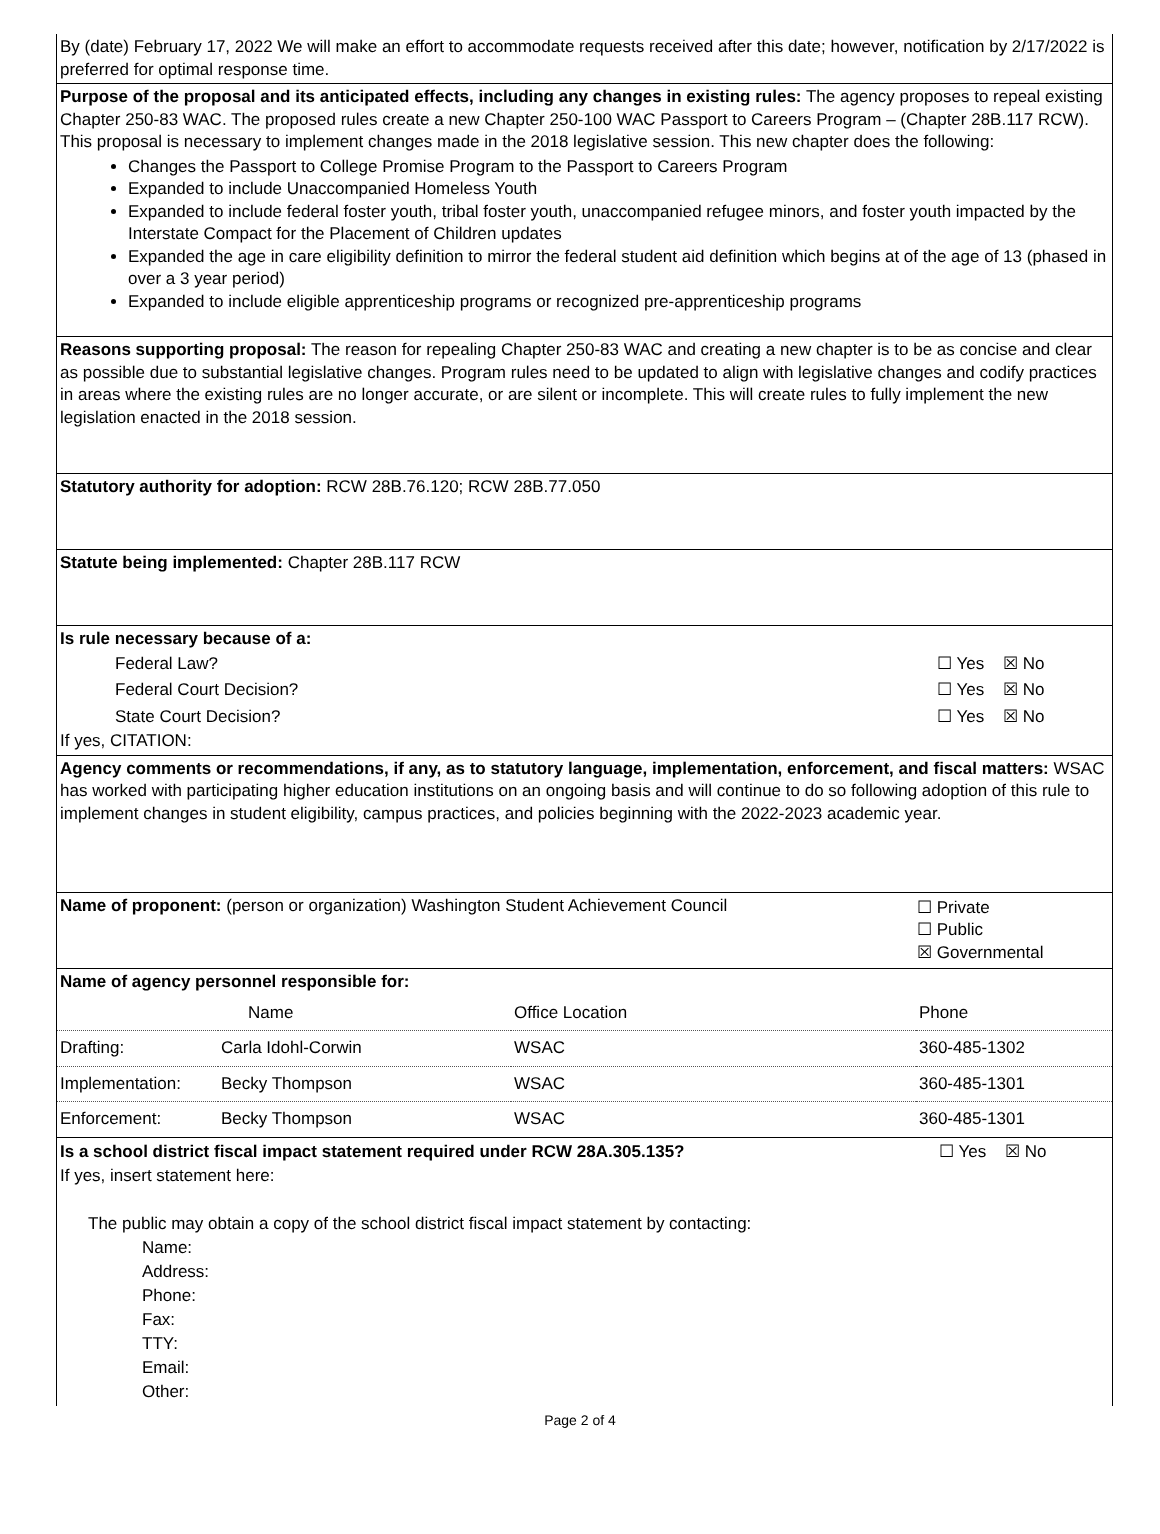By (date) February 17, 2022 We will make an effort to accommodate requests received after this date; however, notification by 2/17/2022 is preferred for optimal response time.
Purpose of the proposal and its anticipated effects, including any changes in existing rules: The agency proposes to repeal existing Chapter 250-83 WAC. The proposed rules create a new Chapter 250-100 WAC Passport to Careers Program – (Chapter 28B.117 RCW). This proposal is necessary to implement changes made in the 2018 legislative session. This new chapter does the following:
Changes the Passport to College Promise Program to the Passport to Careers Program
Expanded to include Unaccompanied Homeless Youth
Expanded to include federal foster youth, tribal foster youth, unaccompanied refugee minors, and foster youth impacted by the Interstate Compact for the Placement of Children updates
Expanded the age in care eligibility definition to mirror the federal student aid definition which begins at of the age of 13 (phased in over a 3 year period)
Expanded to include eligible apprenticeship programs or recognized pre-apprenticeship programs
Reasons supporting proposal: The reason for repealing Chapter 250-83 WAC and creating a new chapter is to be as concise and clear as possible due to substantial legislative changes. Program rules need to be updated to align with legislative changes and codify practices in areas where the existing rules are no longer accurate, or are silent or incomplete. This will create rules to fully implement the new legislation enacted in the 2018 session.
Statutory authority for adoption: RCW 28B.76.120; RCW 28B.77.050
Statute being implemented: Chapter 28B.117 RCW
Is rule necessary because of a:
| Federal Law? | ☐ Yes ☒ No |
| Federal Court Decision? | ☐ Yes ☒ No |
| State Court Decision? | ☐ Yes ☒ No |
If yes, CITATION:
Agency comments or recommendations, if any, as to statutory language, implementation, enforcement, and fiscal matters: WSAC has worked with participating higher education institutions on an ongoing basis and will continue to do so following adoption of this rule to implement changes in student eligibility, campus practices, and policies beginning with the 2022-2023 academic year.
| Name of proponent: (person or organization) Washington Student Achievement Council | ☐ Private ☐ Public ☒ Governmental |
Name of agency personnel responsible for:
| | Name | Office Location | Phone |
| Drafting: | Carla Idohl-Corwin | WSAC | 360-485-1302 |
| Implementation: | Becky Thompson | WSAC | 360-485-1301 |
| Enforcement: | Becky Thompson | WSAC | 360-485-1301 |
| Is a school district fiscal impact statement required under RCW 28A.305.135? | ☐ Yes ☒ No |
If yes, insert statement here:
The public may obtain a copy of the school district fiscal impact statement by contacting:
Name:
Address:
Phone:
Fax:
TTY:
Email:
Other:
Page 2 of 4